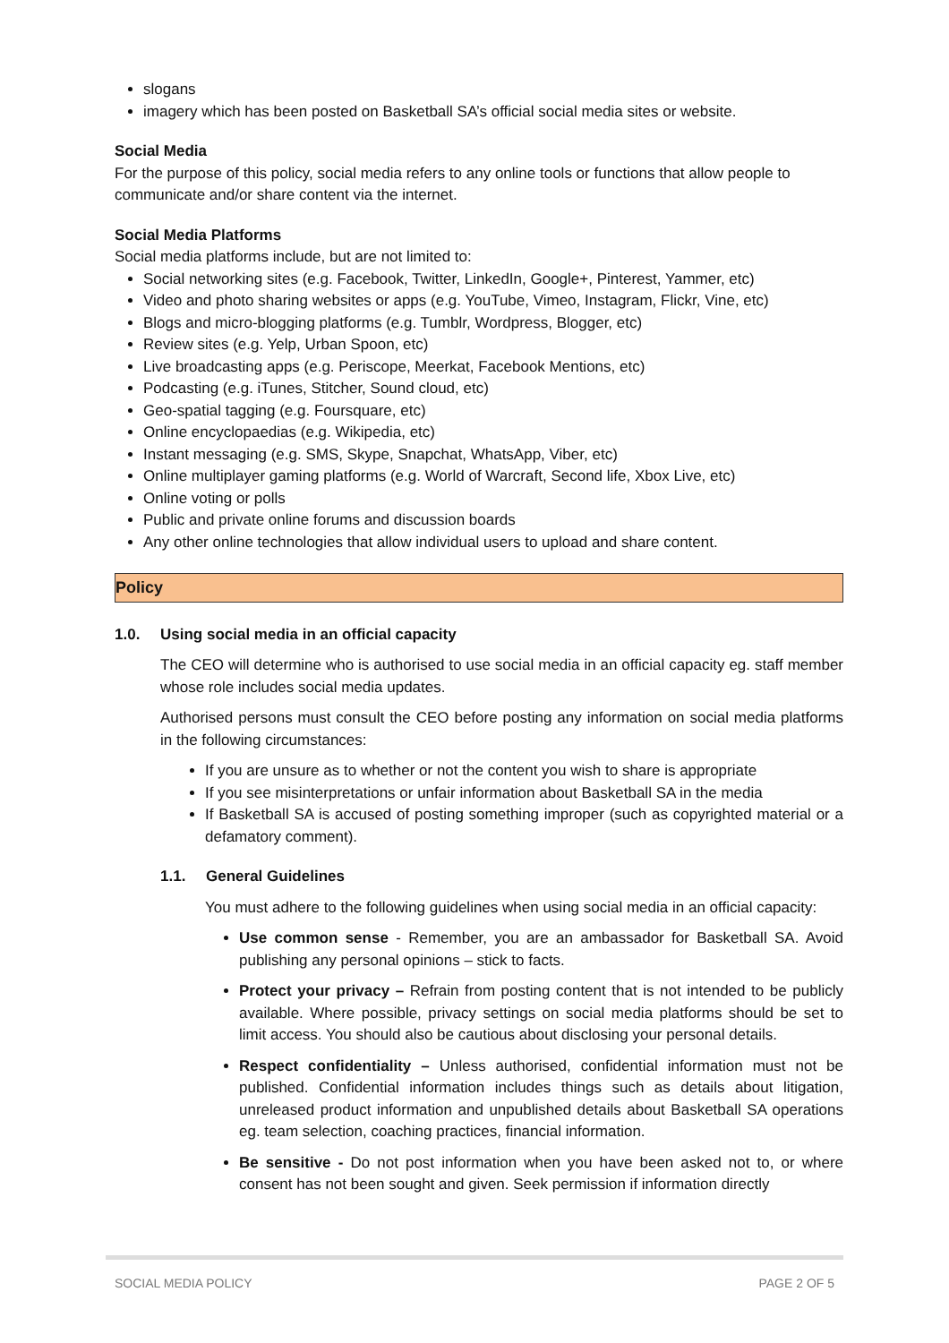slogans
imagery which has been posted on Basketball SA’s official social media sites or website.
Social Media
For the purpose of this policy, social media refers to any online tools or functions that allow people to communicate and/or share content via the internet.
Social Media Platforms
Social media platforms include, but are not limited to:
Social networking sites (e.g. Facebook, Twitter, LinkedIn, Google+, Pinterest, Yammer, etc)
Video and photo sharing websites or apps (e.g. YouTube, Vimeo, Instagram, Flickr, Vine, etc)
Blogs and micro-blogging platforms (e.g. Tumblr, Wordpress, Blogger, etc)
Review sites (e.g. Yelp, Urban Spoon, etc)
Live broadcasting apps (e.g. Periscope, Meerkat, Facebook Mentions, etc)
Podcasting (e.g. iTunes, Stitcher, Sound cloud, etc)
Geo-spatial tagging (e.g. Foursquare, etc)
Online encyclopaedias (e.g. Wikipedia, etc)
Instant messaging (e.g. SMS, Skype, Snapchat, WhatsApp, Viber, etc)
Online multiplayer gaming platforms (e.g. World of Warcraft, Second life, Xbox Live, etc)
Online voting or polls
Public and private online forums and discussion boards
Any other online technologies that allow individual users to upload and share content.
Policy
1.0. Using social media in an official capacity
The CEO will determine who is authorised to use social media in an official capacity eg. staff member whose role includes social media updates.
Authorised persons must consult the CEO before posting any information on social media platforms in the following circumstances:
If you are unsure as to whether or not the content you wish to share is appropriate
If you see misinterpretations or unfair information about Basketball SA in the media
If Basketball SA is accused of posting something improper (such as copyrighted material or a defamatory comment).
1.1. General Guidelines
You must adhere to the following guidelines when using social media in an official capacity:
Use common sense - Remember, you are an ambassador for Basketball SA. Avoid publishing any personal opinions – stick to facts.
Protect your privacy – Refrain from posting content that is not intended to be publicly available. Where possible, privacy settings on social media platforms should be set to limit access. You should also be cautious about disclosing your personal details.
Respect confidentiality – Unless authorised, confidential information must not be published. Confidential information includes things such as details about litigation, unreleased product information and unpublished details about Basketball SA operations eg. team selection, coaching practices, financial information.
Be sensitive - Do not post information when you have been asked not to, or where consent has not been sought and given. Seek permission if information directly
SOCIAL MEDIA POLICY PAGE 2 OF 5